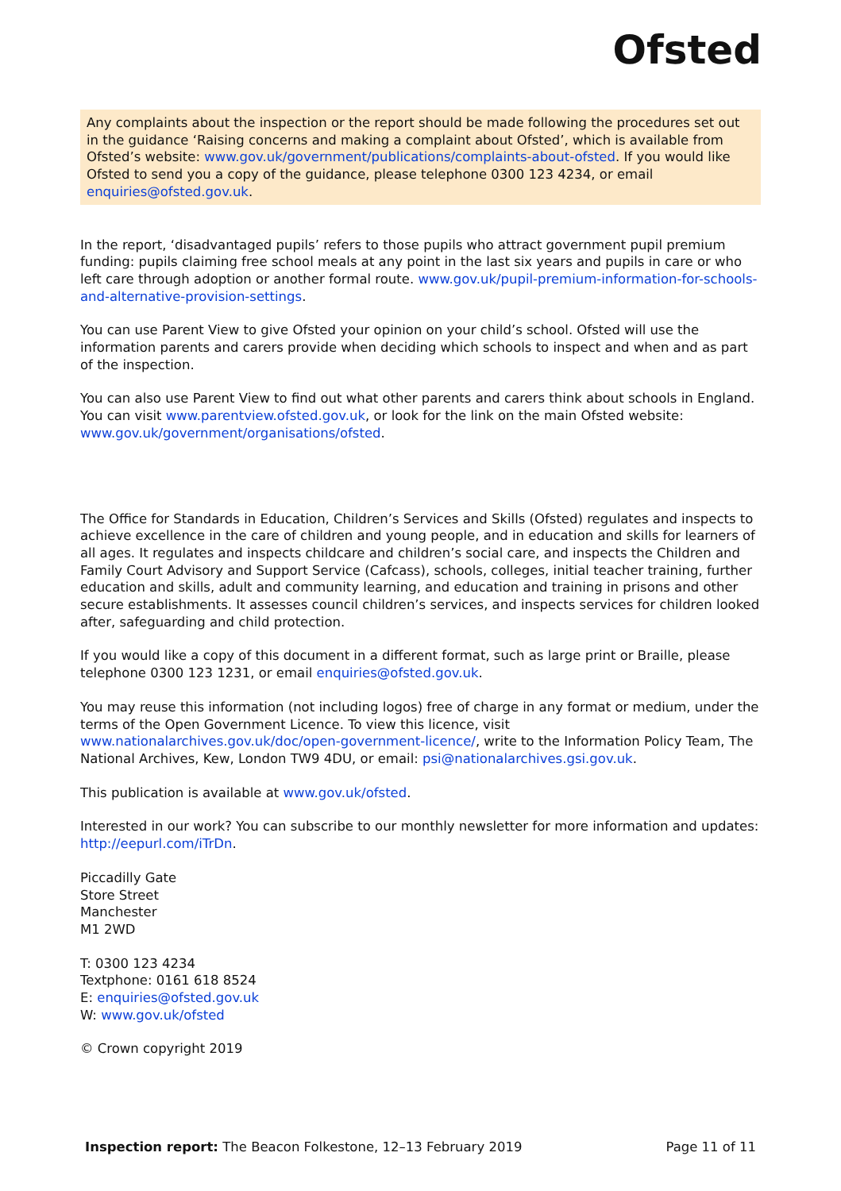Ofsted
Any complaints about the inspection or the report should be made following the procedures set out in the guidance ‘Raising concerns and making a complaint about Ofsted’, which is available from Ofsted’s website: www.gov.uk/government/publications/complaints-about-ofsted. If you would like Ofsted to send you a copy of the guidance, please telephone 0300 123 4234, or email enquiries@ofsted.gov.uk.
In the report, ‘disadvantaged pupils’ refers to those pupils who attract government pupil premium funding: pupils claiming free school meals at any point in the last six years and pupils in care or who left care through adoption or another formal route. www.gov.uk/pupil-premium-information-for-schools-and-alternative-provision-settings.
You can use Parent View to give Ofsted your opinion on your child’s school. Ofsted will use the information parents and carers provide when deciding which schools to inspect and when and as part of the inspection.
You can also use Parent View to find out what other parents and carers think about schools in England. You can visit www.parentview.ofsted.gov.uk, or look for the link on the main Ofsted website: www.gov.uk/government/organisations/ofsted.
The Office for Standards in Education, Children’s Services and Skills (Ofsted) regulates and inspects to achieve excellence in the care of children and young people, and in education and skills for learners of all ages. It regulates and inspects childcare and children’s social care, and inspects the Children and Family Court Advisory and Support Service (Cafcass), schools, colleges, initial teacher training, further education and skills, adult and community learning, and education and training in prisons and other secure establishments. It assesses council children’s services, and inspects services for children looked after, safeguarding and child protection.
If you would like a copy of this document in a different format, such as large print or Braille, please telephone 0300 123 1231, or email enquiries@ofsted.gov.uk.
You may reuse this information (not including logos) free of charge in any format or medium, under the terms of the Open Government Licence. To view this licence, visit www.nationalarchives.gov.uk/doc/open-government-licence/, write to the Information Policy Team, The National Archives, Kew, London TW9 4DU, or email: psi@nationalarchives.gsi.gov.uk.
This publication is available at www.gov.uk/ofsted.
Interested in our work? You can subscribe to our monthly newsletter for more information and updates: http://eepurl.com/iTrDn.
Piccadilly Gate
Store Street
Manchester
M1 2WD
T: 0300 123 4234
Textphone: 0161 618 8524
E: enquiries@ofsted.gov.uk
W: www.gov.uk/ofsted
© Crown copyright 2019
Inspection report: The Beacon Folkestone, 12–13 February 2019 Page 11 of 11